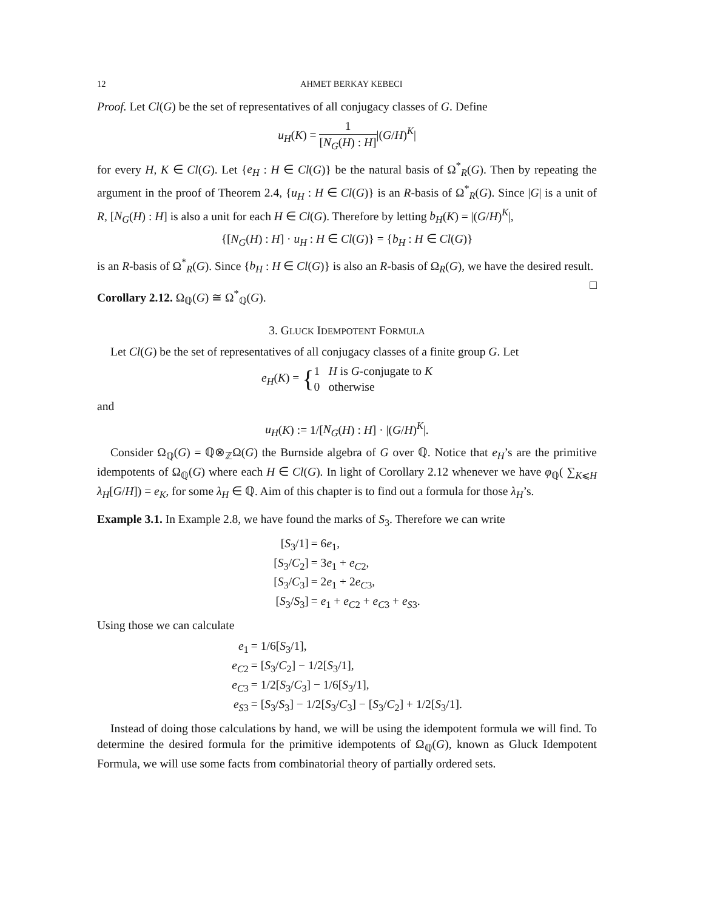12 AHMET BERKAY KEBECI
Proof. Let Cl(G) be the set of representatives of all conjugacy classes of G. Define
u<sub>H</sub>(K) = 1 [N<sub>G</sub>(H) : H]|(G/H)<sup>K</sup>|
for every H, K ∈ Cl(G). Let {e<sub>H</sub> : H ∈ Cl(G)} be the natural basis of Ω<sup>*</sup><sub>R</sub>(G). Then by repeating the argument in the proof of Theorem 2.4, {u<sub>H</sub> : H ∈ Cl(G)} is an R-basis of Ω<sup>*</sup><sub>R</sub>(G). Since |G| is a unit of R, [N<sub>G</sub>(H) : H] is also a unit for each H ∈ Cl(G). Therefore by letting b<sub>H</sub>(K) = |(G/H)<sup>K</sup>|,
{[N<sub>G</sub>(H) : H] · u<sub>H</sub> : H ∈ Cl(G)} = {b<sub>H</sub> : H ∈ Cl(G)}
is an R-basis of Ω<sup>*</sup><sub>R</sub>(G). Since {b<sub>H</sub> : H ∈ Cl(G)} is also an R-basis of Ω<sub>R</sub>(G), we have the desired result. □
Corollary 2.12. Ω<sub>ℚ</sub>(G) ≅ Ω<sup>*</sup><sub>ℚ</sub>(G).
3. GLUCK IDEMPOTENT FORMULA
Let Cl(G) be the set of representatives of all conjugacy classes of a finite group G. Let
e<sub>H</sub>(K) = {1 H is G-conjugate to K 0 otherwise
and
u<sub>H</sub>(K) := 1/[N<sub>G</sub>(H) : H] · |(G/H)<sup>K</sup>|.
Consider Ω<sub>ℚ</sub>(G) = ℚ⊗<sub>ℤ</sub>Ω(G) the Burnside algebra of G over ℚ. Notice that e<sub>H</sub>’s are the primitive idempotents of Ω<sub>ℚ</sub>(G) where each H ∈ Cl(G). In light of Corollary 2.12 whenever we have φ<sub>ℚ</sub>( ∑<sub>K⩽H</sub> λ<sub>H</sub>[G/H]) = e<sub>K</sub>, for some λ<sub>H</sub> ∈ ℚ. Aim of this chapter is to find out a formula for those λ<sub>H</sub>’s.
Example 3.1. In Example 2.8, we have found the marks of S<sub>3</sub>. Therefore we can write
| [ S<sub>3</sub>/1] | = 6 e<sub>1</sub>, |
| [ S<sub>3</sub>/ C<sub>2</sub>] | = 3 e<sub>1</sub> + e<sub>C2</sub>, |
| [ S<sub>3</sub>/ C<sub>3</sub>] | = 2 e<sub>1</sub> + 2 e<sub>C3</sub>, |
| [ S<sub>3</sub>/ S<sub>3</sub>] | = e<sub>1</sub> + e<sub>C2</sub> + e<sub>C3</sub> + e<sub>S3</sub>. |
Using those we can calculate
| e<sub>1</sub> | = 1/6[ S<sub>3</sub>/1], |
| e<sub>C2</sub> | = [ S<sub>3</sub>/ C<sub>2</sub>] − 1/2[ S<sub>3</sub>/1], |
| e<sub>C3</sub> | = 1/2[ S<sub>3</sub>/ C<sub>3</sub>] − 1/6[ S<sub>3</sub>/1], |
| e<sub>S3</sub> | = [ S<sub>3</sub>/ S<sub>3</sub>] − 1/2[ S<sub>3</sub>/ C<sub>3</sub>] − [ S<sub>3</sub>/ C<sub>2</sub>] + 1/2[ S<sub>3</sub>/1]. |
Instead of doing those calculations by hand, we will be using the idempotent formula we will find. To determine the desired formula for the primitive idempotents of Ω<sub>ℚ</sub>(G), known as Gluck Idempotent Formula, we will use some facts from combinatorial theory of partially ordered sets.